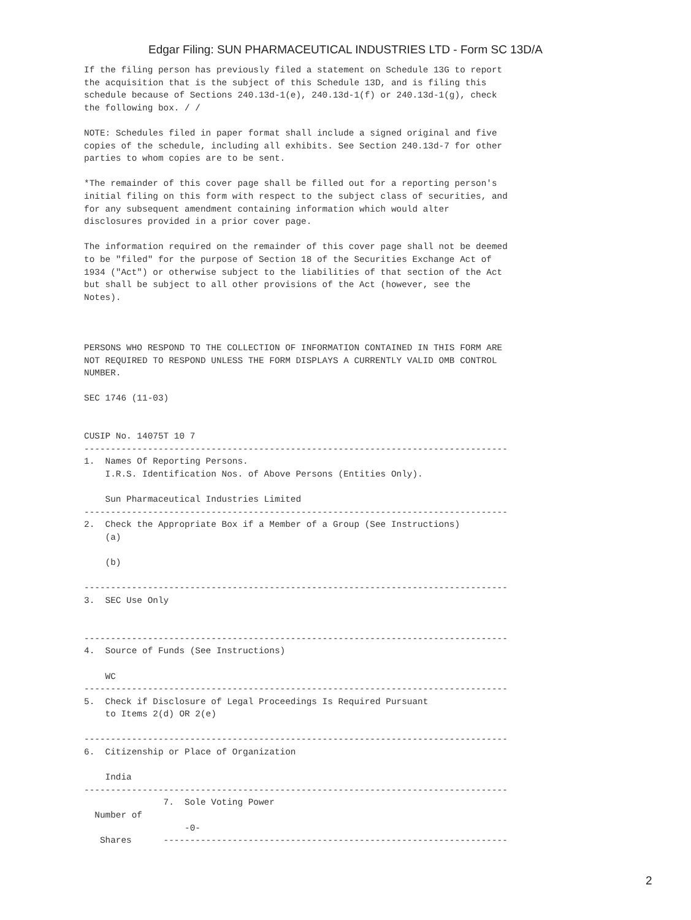Edgar Filing: SUN PHARMACEUTICAL INDUSTRIES LTD - Form SC 13D/A
If the filing person has previously filed a statement on Schedule 13G to report
the acquisition that is the subject of this Schedule 13D, and is filing this
schedule because of Sections 240.13d-1(e), 240.13d-1(f) or 240.13d-1(g), check
the following box. / /

NOTE: Schedules filed in paper format shall include a signed original and five
copies of the schedule, including all exhibits. See Section 240.13d-7 for other
parties to whom copies are to be sent.

*The remainder of this cover page shall be filled out for a reporting person's
initial filing on this form with respect to the subject class of securities, and
for any subsequent amendment containing information which would alter
disclosures provided in a prior cover page.

The information required on the remainder of this cover page shall not be deemed
to be "filed" for the purpose of Section 18 of the Securities Exchange Act of
1934 ("Act") or otherwise subject to the liabilities of that section of the Act
but shall be subject to all other provisions of the Act (however, see the
Notes).



PERSONS WHO RESPOND TO THE COLLECTION OF INFORMATION CONTAINED IN THIS FORM ARE
NOT REQUIRED TO RESPOND UNLESS THE FORM DISPLAYS A CURRENTLY VALID OMB CONTROL
NUMBER.

SEC 1746 (11-03)


CUSIP No. 14075T 10 7
--------------------------------------------------------------------------------
1.  Names Of Reporting Persons.
    I.R.S. Identification Nos. of Above Persons (Entities Only).

    Sun Pharmaceutical Industries Limited
--------------------------------------------------------------------------------
2.  Check the Appropriate Box if a Member of a Group (See Instructions)
    (a)

    (b)

--------------------------------------------------------------------------------
3.  SEC Use Only


--------------------------------------------------------------------------------
4.  Source of Funds (See Instructions)

    WC
--------------------------------------------------------------------------------
5.  Check if Disclosure of Legal Proceedings Is Required Pursuant
    to Items 2(d) OR 2(e)

--------------------------------------------------------------------------------
6.  Citizenship or Place of Organization

    India
--------------------------------------------------------------------------------
               7.  Sole Voting Power
  Number of
                   -0-
   Shares      -----------------------------------------------------------------
2